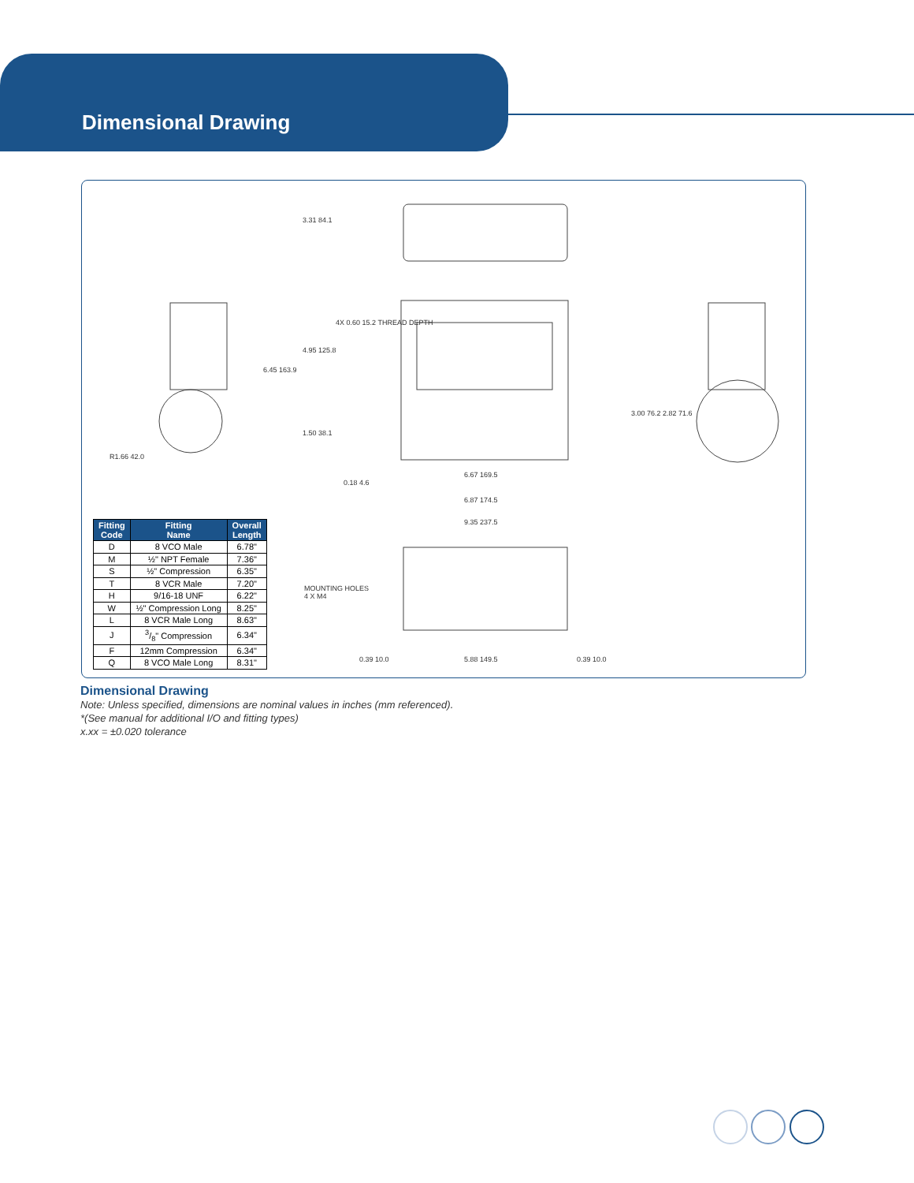Dimensional Drawing
6.67 169.5
6.87 174.5
9.35 237.5
MOUNTING HOLES
4 X M4
0.39 10.0 5.88 149.5 0.39 10.0
R1.66 42.0
3.31 84.1
6.45 163.9
4.95 125.8
4X 0.60 15.2 THREAD DEPTH
1.50 38.1
0.18 4.6
3.00 76.2 2.82 71.6
| Fitting Code | Fitting Name | Overall Length |
| --- | --- | --- |
| D | 8 VCO Male | 6.78" |
| M | ½" NPT Female | 7.36" |
| S | ½" Compression | 6.35" |
| T | 8 VCR Male | 7.20" |
| H | 9/16-18 UNF | 6.22" |
| W | ½" Compression Long | 8.25" |
| L | 8 VCR Male Long | 8.63" |
| J | 3/8" Compression | 6.34" |
| F | 12mm Compression | 6.34" |
| Q | 8 VCO Male Long | 8.31" |
Dimensional Drawing
Note: Unless specified, dimensions are nominal values in inches (mm referenced).
*(See manual for additional I/O and fitting types)
x.xx = ±0.020 tolerance